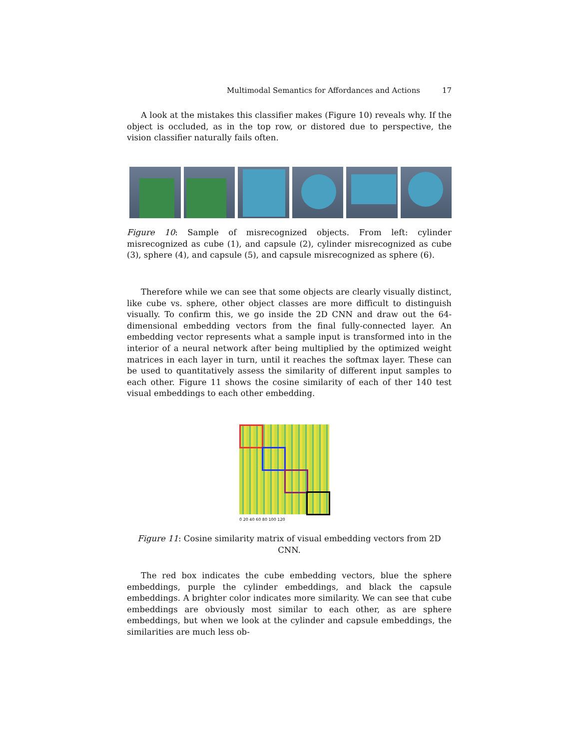Multimodal Semantics for Affordances and Actions 17
A look at the mistakes this classifier makes (Figure 10) reveals why. If the object is occluded, as in the top row, or distored due to perspective, the vision classifier naturally fails often.
Figure 10: Sample of misrecognized objects. From left: cylinder misrecognized as cube (1), and capsule (2), cylinder misrecognized as cube (3), sphere (4), and capsule (5), and capsule misrecognized as sphere (6).
Therefore while we can see that some objects are clearly visually distinct, like cube vs. sphere, other object classes are more difficult to distinguish visually. To confirm this, we go inside the 2D CNN and draw out the 64-dimensional embedding vectors from the final fully-connected layer. An embedding vector represents what a sample input is transformed into in the interior of a neural network after being multiplied by the optimized weight matrices in each layer in turn, until it reaches the softmax layer. These can be used to quantitatively assess the similarity of different input samples to each other. Figure 11 shows the cosine similarity of each of ther 140 test visual embeddings to each other embedding.
0 20 40 60 80 100 120
Figure 11: Cosine similarity matrix of visual embedding vectors from 2D CNN.
The red box indicates the cube embedding vectors, blue the sphere embeddings, purple the cylinder embeddings, and black the capsule embeddings. A brighter color indicates more similarity. We can see that cube embeddings are obviously most similar to each other, as are sphere embeddings, but when we look at the cylinder and capsule embeddings, the similarities are much less ob-